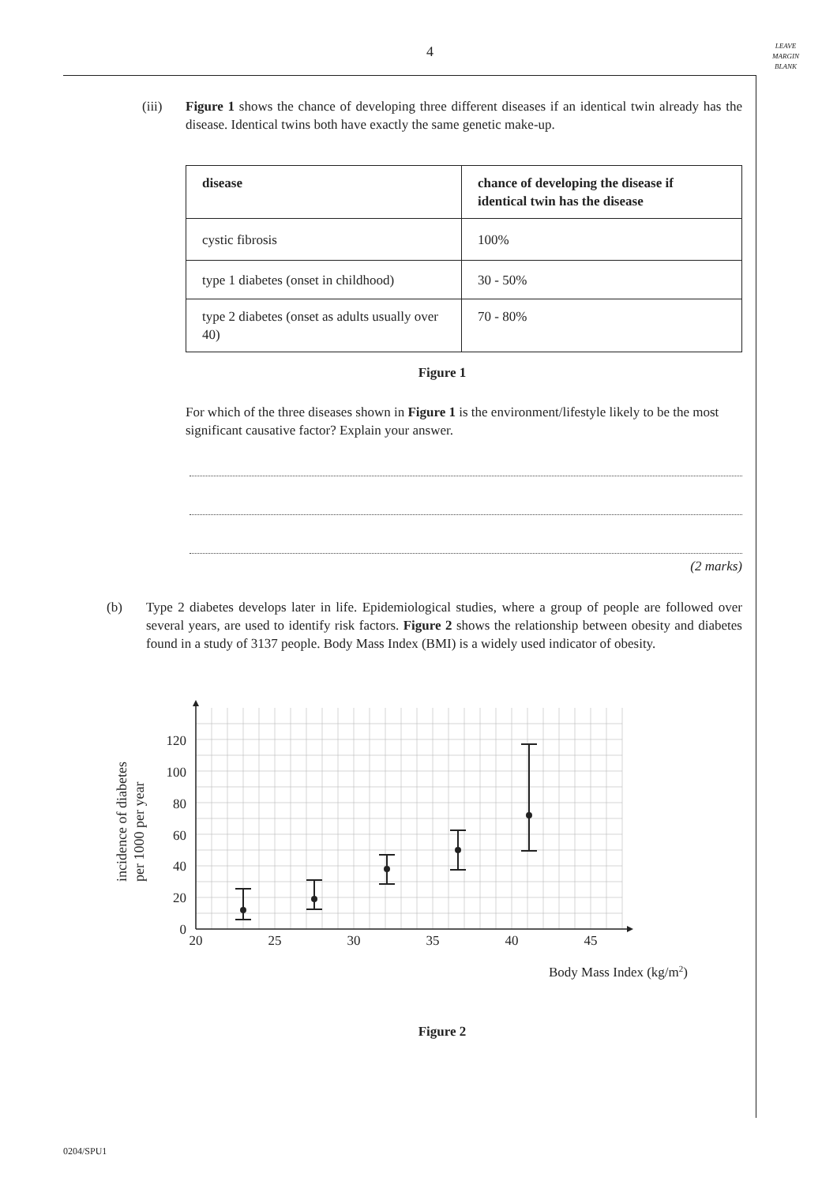4
LEAVE
MARGIN
BLANK
(iii) Figure 1 shows the chance of developing three different diseases if an identical twin already has the disease. Identical twins both have exactly the same genetic make-up.
| disease | chance of developing the disease if identical twin has the disease |
| --- | --- |
| cystic fibrosis | 100% |
| type 1 diabetes (onset in childhood) | 30 - 50% |
| type 2 diabetes (onset as adults usually over 40) | 70 - 80% |
Figure 1
For which of the three diseases shown in Figure 1 is the environment/lifestyle likely to be the most significant causative factor? Explain your answer.
(2 marks)
(b) Type 2 diabetes develops later in life. Epidemiological studies, where a group of people are followed over several years, are used to identify risk factors. Figure 2 shows the relationship between obesity and diabetes found in a study of 3137 people. Body Mass Index (BMI) is a widely used indicator of obesity.
0
20
40
60
80
100
120
20
25
30
35
40
45
Body Mass Index (kg/m2)
incidence of diabetes
per 1000 per year
Figure 2
0204/SPU1